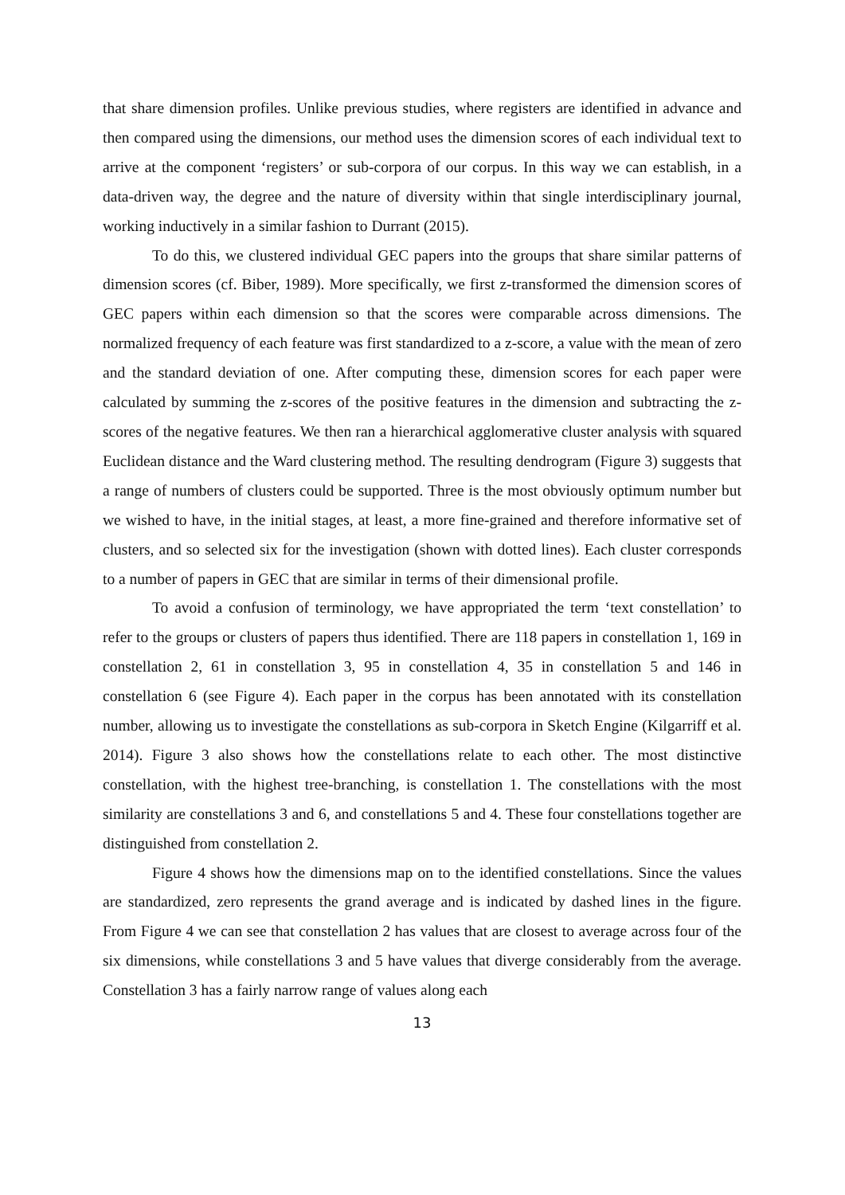that share dimension profiles. Unlike previous studies, where registers are identified in advance and then compared using the dimensions, our method uses the dimension scores of each individual text to arrive at the component ‘registers’ or sub-corpora of our corpus. In this way we can establish, in a data-driven way, the degree and the nature of diversity within that single interdisciplinary journal, working inductively in a similar fashion to Durrant (2015).
To do this, we clustered individual GEC papers into the groups that share similar patterns of dimension scores (cf. Biber, 1989). More specifically, we first z-transformed the dimension scores of GEC papers within each dimension so that the scores were comparable across dimensions. The normalized frequency of each feature was first standardized to a z-score, a value with the mean of zero and the standard deviation of one. After computing these, dimension scores for each paper were calculated by summing the z-scores of the positive features in the dimension and subtracting the z-scores of the negative features. We then ran a hierarchical agglomerative cluster analysis with squared Euclidean distance and the Ward clustering method. The resulting dendrogram (Figure 3) suggests that a range of numbers of clusters could be supported. Three is the most obviously optimum number but we wished to have, in the initial stages, at least, a more fine-grained and therefore informative set of clusters, and so selected six for the investigation (shown with dotted lines). Each cluster corresponds to a number of papers in GEC that are similar in terms of their dimensional profile.
To avoid a confusion of terminology, we have appropriated the term ‘text constellation’ to refer to the groups or clusters of papers thus identified. There are 118 papers in constellation 1, 169 in constellation 2, 61 in constellation 3, 95 in constellation 4, 35 in constellation 5 and 146 in constellation 6 (see Figure 4). Each paper in the corpus has been annotated with its constellation number, allowing us to investigate the constellations as sub-corpora in Sketch Engine (Kilgarriff et al. 2014). Figure 3 also shows how the constellations relate to each other. The most distinctive constellation, with the highest tree-branching, is constellation 1. The constellations with the most similarity are constellations 3 and 6, and constellations 5 and 4. These four constellations together are distinguished from constellation 2.
Figure 4 shows how the dimensions map on to the identified constellations. Since the values are standardized, zero represents the grand average and is indicated by dashed lines in the figure. From Figure 4 we can see that constellation 2 has values that are closest to average across four of the six dimensions, while constellations 3 and 5 have values that diverge considerably from the average. Constellation 3 has a fairly narrow range of values along each
13